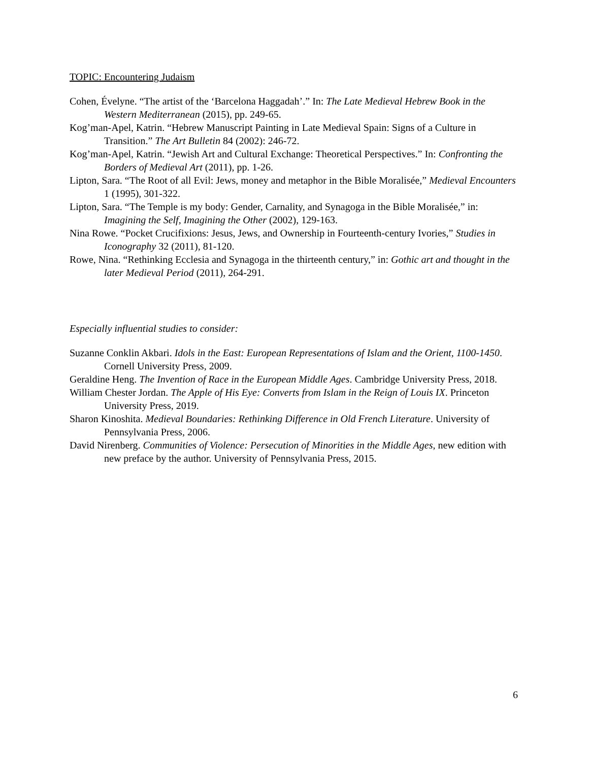TOPIC: Encountering Judaism
Cohen, Évelyne. “The artist of the ‘Barcelona Haggadah’.” In: The Late Medieval Hebrew Book in the Western Mediterranean (2015), pp. 249-65.
Kog’man-Apel, Katrin. “Hebrew Manuscript Painting in Late Medieval Spain: Signs of a Culture in Transition.” The Art Bulletin 84 (2002): 246-72.
Kog’man-Apel, Katrin. “Jewish Art and Cultural Exchange: Theoretical Perspectives.” In: Confronting the Borders of Medieval Art (2011), pp. 1-26.
Lipton, Sara. “The Root of all Evil: Jews, money and metaphor in the Bible Moralisée,” Medieval Encounters 1 (1995), 301-322.
Lipton, Sara. “The Temple is my body: Gender, Carnality, and Synagoga in the Bible Moralisée,” in: Imagining the Self, Imagining the Other (2002), 129-163.
Nina Rowe. “Pocket Crucifixions: Jesus, Jews, and Ownership in Fourteenth-century Ivories,” Studies in Iconography 32 (2011), 81-120.
Rowe, Nina. “Rethinking Ecclesia and Synagoga in the thirteenth century,” in: Gothic art and thought in the later Medieval Period (2011), 264-291.
Especially influential studies to consider:
Suzanne Conklin Akbari. Idols in the East: European Representations of Islam and the Orient, 1100-1450. Cornell University Press, 2009.
Geraldine Heng. The Invention of Race in the European Middle Ages. Cambridge University Press, 2018.
William Chester Jordan. The Apple of His Eye: Converts from Islam in the Reign of Louis IX. Princeton University Press, 2019.
Sharon Kinoshita. Medieval Boundaries: Rethinking Difference in Old French Literature. University of Pennsylvania Press, 2006.
David Nirenberg. Communities of Violence: Persecution of Minorities in the Middle Ages, new edition with new preface by the author. University of Pennsylvania Press, 2015.
6